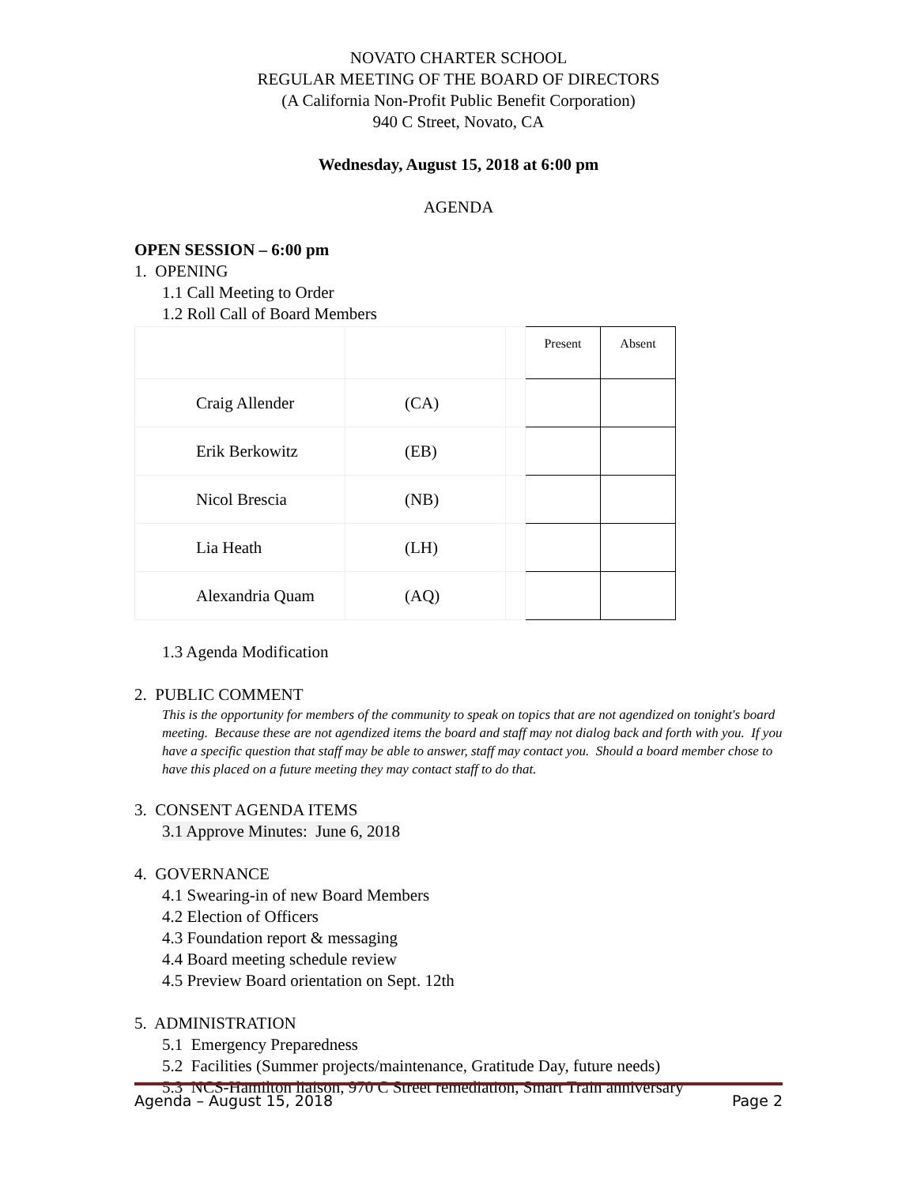NOVATO CHARTER SCHOOL
REGULAR MEETING OF THE BOARD OF DIRECTORS
(A California Non-Profit Public Benefit Corporation)
940 C Street, Novato, CA
Wednesday, August 15, 2018 at 6:00 pm
AGENDA
OPEN SESSION – 6:00 pm
1. OPENING
1.1 Call Meeting to Order
1.2 Roll Call of Board Members
| | | | Present | Absent |
| Craig Allender | (CA) | | | |
| Erik Berkowitz | (EB) | | | |
| Nicol Brescia | (NB) | | | |
| Lia Heath | (LH) | | | |
| Alexandria Quam | (AQ) | | | |
1.3 Agenda Modification
2. PUBLIC COMMENT
This is the opportunity for members of the community to speak on topics that are not agendized on tonight's board meeting. Because these are not agendized items the board and staff may not dialog back and forth with you. If you have a specific question that staff may be able to answer, staff may contact you. Should a board member chose to have this placed on a future meeting they may contact staff to do that.
3. CONSENT AGENDA ITEMS
3.1 Approve Minutes: June 6, 2018
4. GOVERNANCE
4.1 Swearing-in of new Board Members
4.2 Election of Officers
4.3 Foundation report & messaging
4.4 Board meeting schedule review
4.5 Preview Board orientation on Sept. 12th
5. ADMINISTRATION
5.1 Emergency Preparedness
5.2 Facilities (Summer projects/maintenance, Gratitude Day, future needs)
5.3 NCS-Hamilton liaison, 970 C Street remediation, Smart Train anniversary
Agenda – August 15, 2018 Page 2